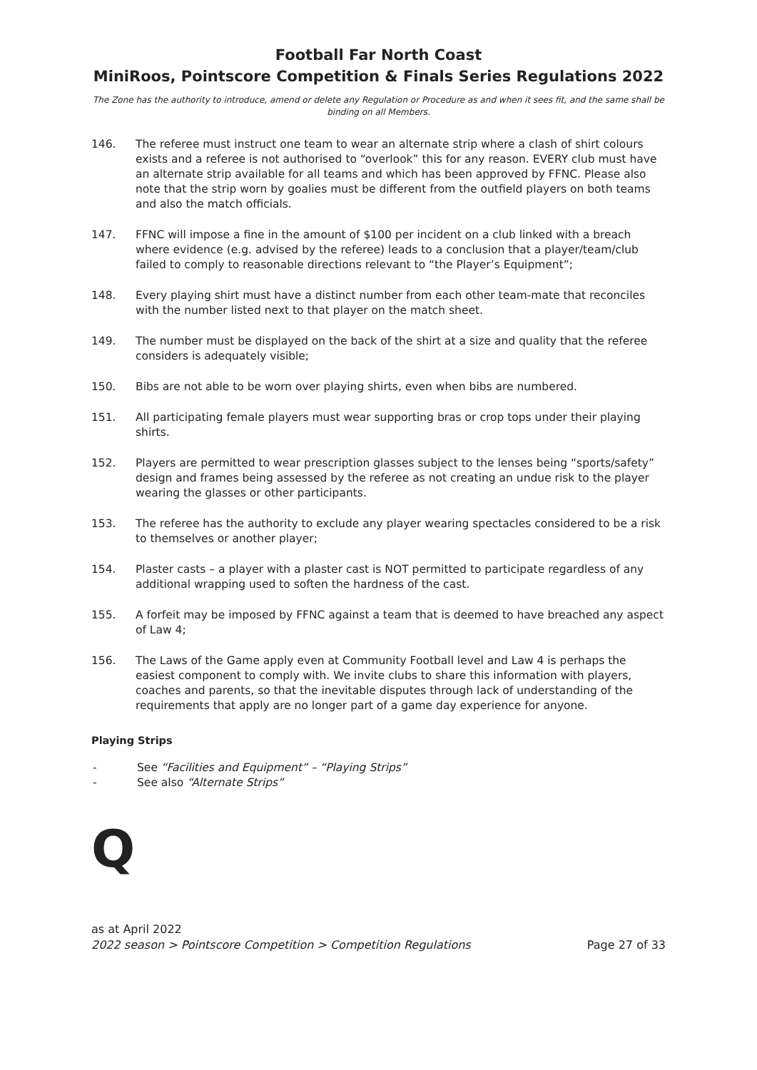Football Far North Coast
MiniRoos, Pointscore Competition & Finals Series Regulations 2022
The Zone has the authority to introduce, amend or delete any Regulation or Procedure as and when it sees fit, and the same shall be binding on all Members.
146. The referee must instruct one team to wear an alternate strip where a clash of shirt colours exists and a referee is not authorised to “overlook” this for any reason. EVERY club must have an alternate strip available for all teams and which has been approved by FFNC. Please also note that the strip worn by goalies must be different from the outfield players on both teams and also the match officials.
147. FFNC will impose a fine in the amount of $100 per incident on a club linked with a breach where evidence (e.g. advised by the referee) leads to a conclusion that a player/team/club failed to comply to reasonable directions relevant to “the Player’s Equipment”;
148. Every playing shirt must have a distinct number from each other team-mate that reconciles with the number listed next to that player on the match sheet.
149. The number must be displayed on the back of the shirt at a size and quality that the referee considers is adequately visible;
150. Bibs are not able to be worn over playing shirts, even when bibs are numbered.
151. All participating female players must wear supporting bras or crop tops under their playing shirts.
152. Players are permitted to wear prescription glasses subject to the lenses being “sports/safety” design and frames being assessed by the referee as not creating an undue risk to the player wearing the glasses or other participants.
153. The referee has the authority to exclude any player wearing spectacles considered to be a risk to themselves or another player;
154. Plaster casts – a player with a plaster cast is NOT permitted to participate regardless of any additional wrapping used to soften the hardness of the cast.
155. A forfeit may be imposed by FFNC against a team that is deemed to have breached any aspect of Law 4;
156. The Laws of the Game apply even at Community Football level and Law 4 is perhaps the easiest component to comply with. We invite clubs to share this information with players, coaches and parents, so that the inevitable disputes through lack of understanding of the requirements that apply are no longer part of a game day experience for anyone.
Playing Strips
- See “Facilities and Equipment” – “Playing Strips”
- See also “Alternate Strips”
Q
as at April 2022
2022 season > Pointscore Competition > Competition Regulations Page 27 of 33